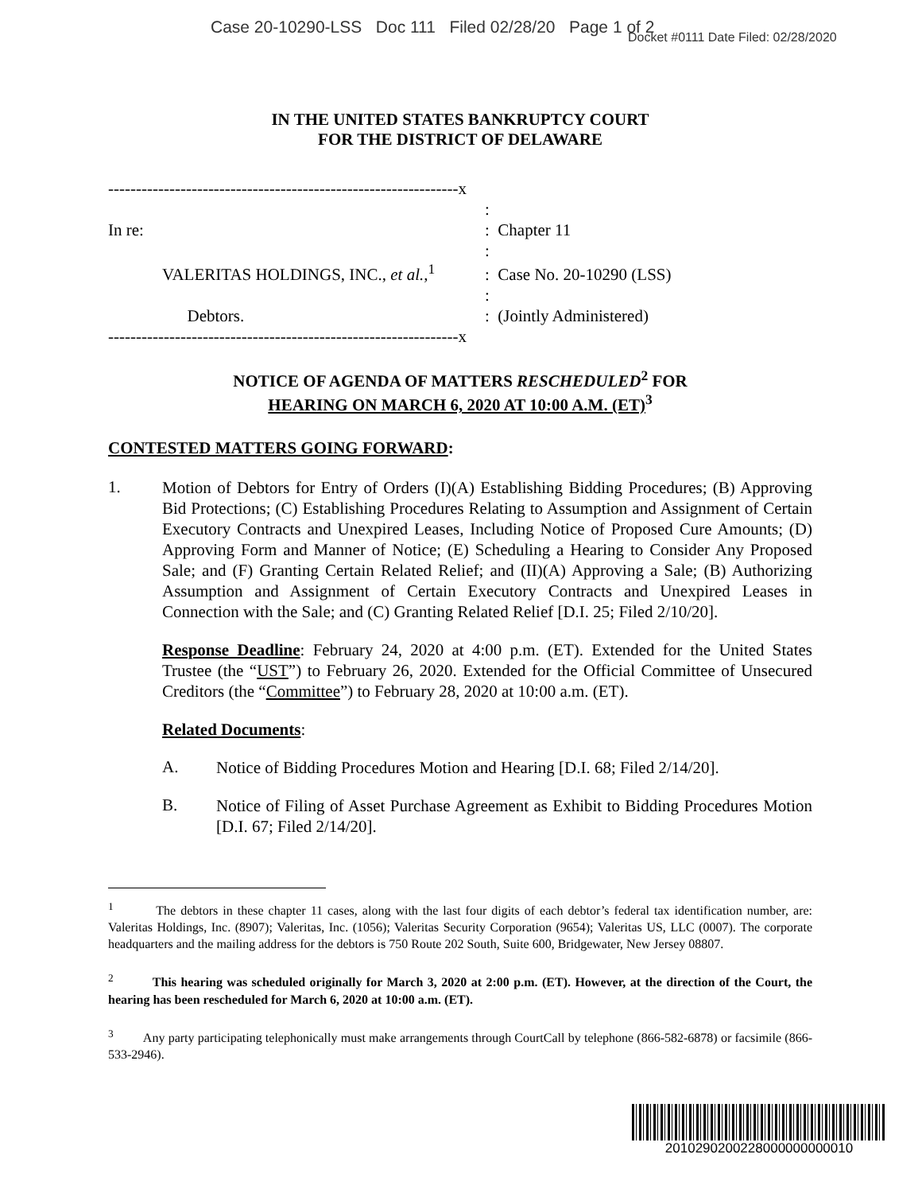Case 20-10290-LSS Doc 111 Filed 02/28/20 Page 1 of 2
Docket #0111 Date Filed: 02/28/2020
IN THE UNITED STATES BANKRUPTCY COURT
FOR THE DISTRICT OF DELAWARE
| ---------------------------------------------------------------x | | |
| | | : |
| In re: | | : Chapter 11 |
| | | : |
| | VALERITAS HOLDINGS, INC., et al. ,<sup>1</sup> | : Case No. 20-10290 (LSS) |
| | | : |
| | Debtors. | : (Jointly Administered) |
| ---------------------------------------------------------------x | | |
NOTICE OF AGENDA OF MATTERS RESCHEDULED<sup>2</sup> FOR
HEARING ON MARCH 6, 2020 AT 10:00 A.M. (ET)<sup>3</sup>
CONTESTED MATTERS GOING FORWARD:
1.
Motion of Debtors for Entry of Orders (I)(A) Establishing Bidding Procedures; (B) Approving Bid Protections; (C) Establishing Procedures Relating to Assumption and Assignment of Certain Executory Contracts and Unexpired Leases, Including Notice of Proposed Cure Amounts; (D) Approving Form and Manner of Notice; (E) Scheduling a Hearing to Consider Any Proposed Sale; and (F) Granting Certain Related Relief; and (II)(A) Approving a Sale; (B) Authorizing Assumption and Assignment of Certain Executory Contracts and Unexpired Leases in Connection with the Sale; and (C) Granting Related Relief [D.I. 25; Filed 2/10/20].
Response Deadline: February 24, 2020 at 4:00 p.m. (ET). Extended for the United States Trustee (the “UST”) to February 26, 2020. Extended for the Official Committee of Unsecured Creditors (the “Committee”) to February 28, 2020 at 10:00 a.m. (ET).
Related Documents:
A.
Notice of Bidding Procedures Motion and Hearing [D.I. 68; Filed 2/14/20].
B.
Notice of Filing of Asset Purchase Agreement as Exhibit to Bidding Procedures Motion [D.I. 67; Filed 2/14/20].
<sup>1</sup> The debtors in these chapter 11 cases, along with the last four digits of each debtor’s federal tax identification number, are: Valeritas Holdings, Inc. (8907); Valeritas, Inc. (1056); Valeritas Security Corporation (9654); Valeritas US, LLC (0007). The corporate headquarters and the mailing address for the debtors is 750 Route 202 South, Suite 600, Bridgewater, New Jersey 08807.
<sup>2</sup> This hearing was scheduled originally for March 3, 2020 at 2:00 p.m. (ET). However, at the direction of the Court, the hearing has been rescheduled for March 6, 2020 at 10:00 a.m. (ET).
<sup>3</sup> Any party participating telephonically must make arrangements through CourtCall by telephone (866-582-6878) or facsimile (866-533-2946).
2010290200228000000000010